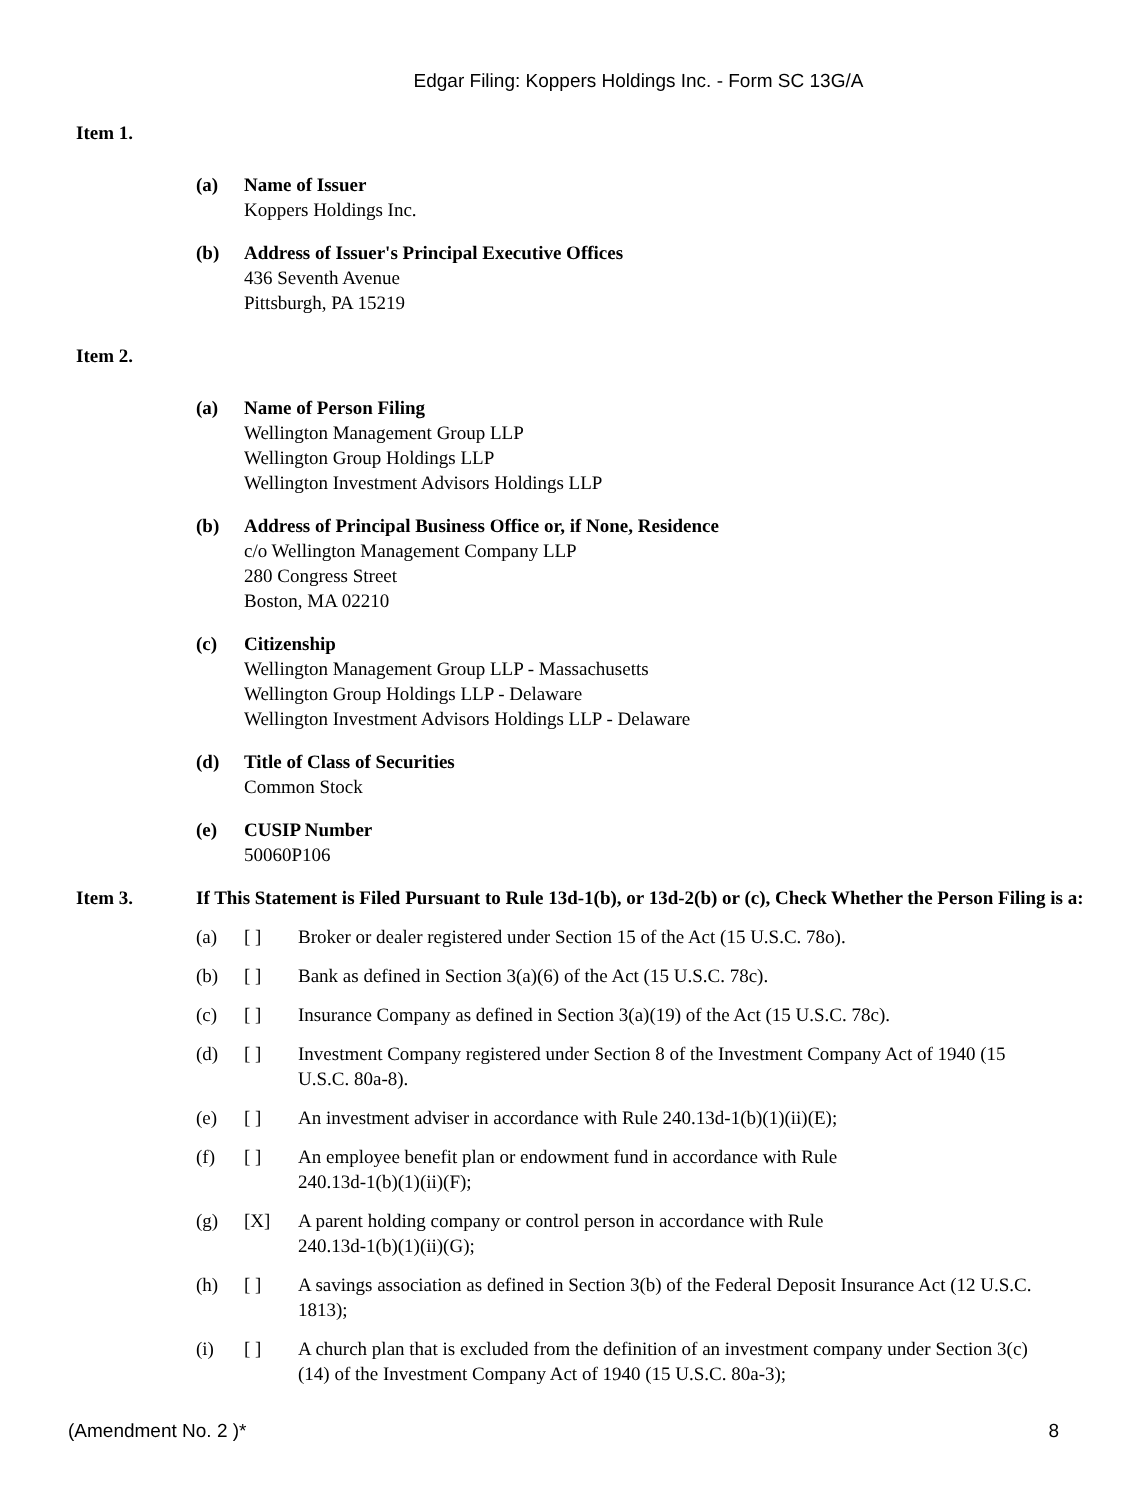Edgar Filing: Koppers Holdings Inc. - Form SC 13G/A
Item 1.
(a) Name of Issuer
Koppers Holdings Inc.
(b) Address of Issuer's Principal Executive Offices
436 Seventh Avenue
Pittsburgh, PA 15219
Item 2.
(a) Name of Person Filing
Wellington Management Group LLP
Wellington Group Holdings LLP
Wellington Investment Advisors Holdings LLP
(b) Address of Principal Business Office or, if None, Residence
c/o Wellington Management Company LLP
280 Congress Street
Boston, MA 02210
(c) Citizenship
Wellington Management Group LLP - Massachusetts
Wellington Group Holdings LLP - Delaware
Wellington Investment Advisors Holdings LLP - Delaware
(d) Title of Class of Securities
Common Stock
(e) CUSIP Number
50060P106
Item 3. If This Statement is Filed Pursuant to Rule 13d-1(b), or 13d-2(b) or (c), Check Whether the Person Filing is a:
(a) [ ] Broker or dealer registered under Section 15 of the Act (15 U.S.C. 78o).
(b) [ ] Bank as defined in Section 3(a)(6) of the Act (15 U.S.C. 78c).
(c) [ ] Insurance Company as defined in Section 3(a)(19) of the Act (15 U.S.C. 78c).
(d) [ ] Investment Company registered under Section 8 of the Investment Company Act of 1940 (15 U.S.C. 80a-8).
(e) [ ] An investment adviser in accordance with Rule 240.13d-1(b)(1)(ii)(E);
(f) [ ] An employee benefit plan or endowment fund in accordance with Rule
240.13d-1(b)(1)(ii)(F);
(g) [X] A parent holding company or control person in accordance with Rule
240.13d-1(b)(1)(ii)(G);
(h) [ ] A savings association as defined in Section 3(b) of the Federal Deposit Insurance Act (12 U.S.C. 1813);
(i) [ ] A church plan that is excluded from the definition of an investment company under Section 3(c)(14) of the Investment Company Act of 1940 (15 U.S.C. 80a-3);
(Amendment No. 2 )* 8